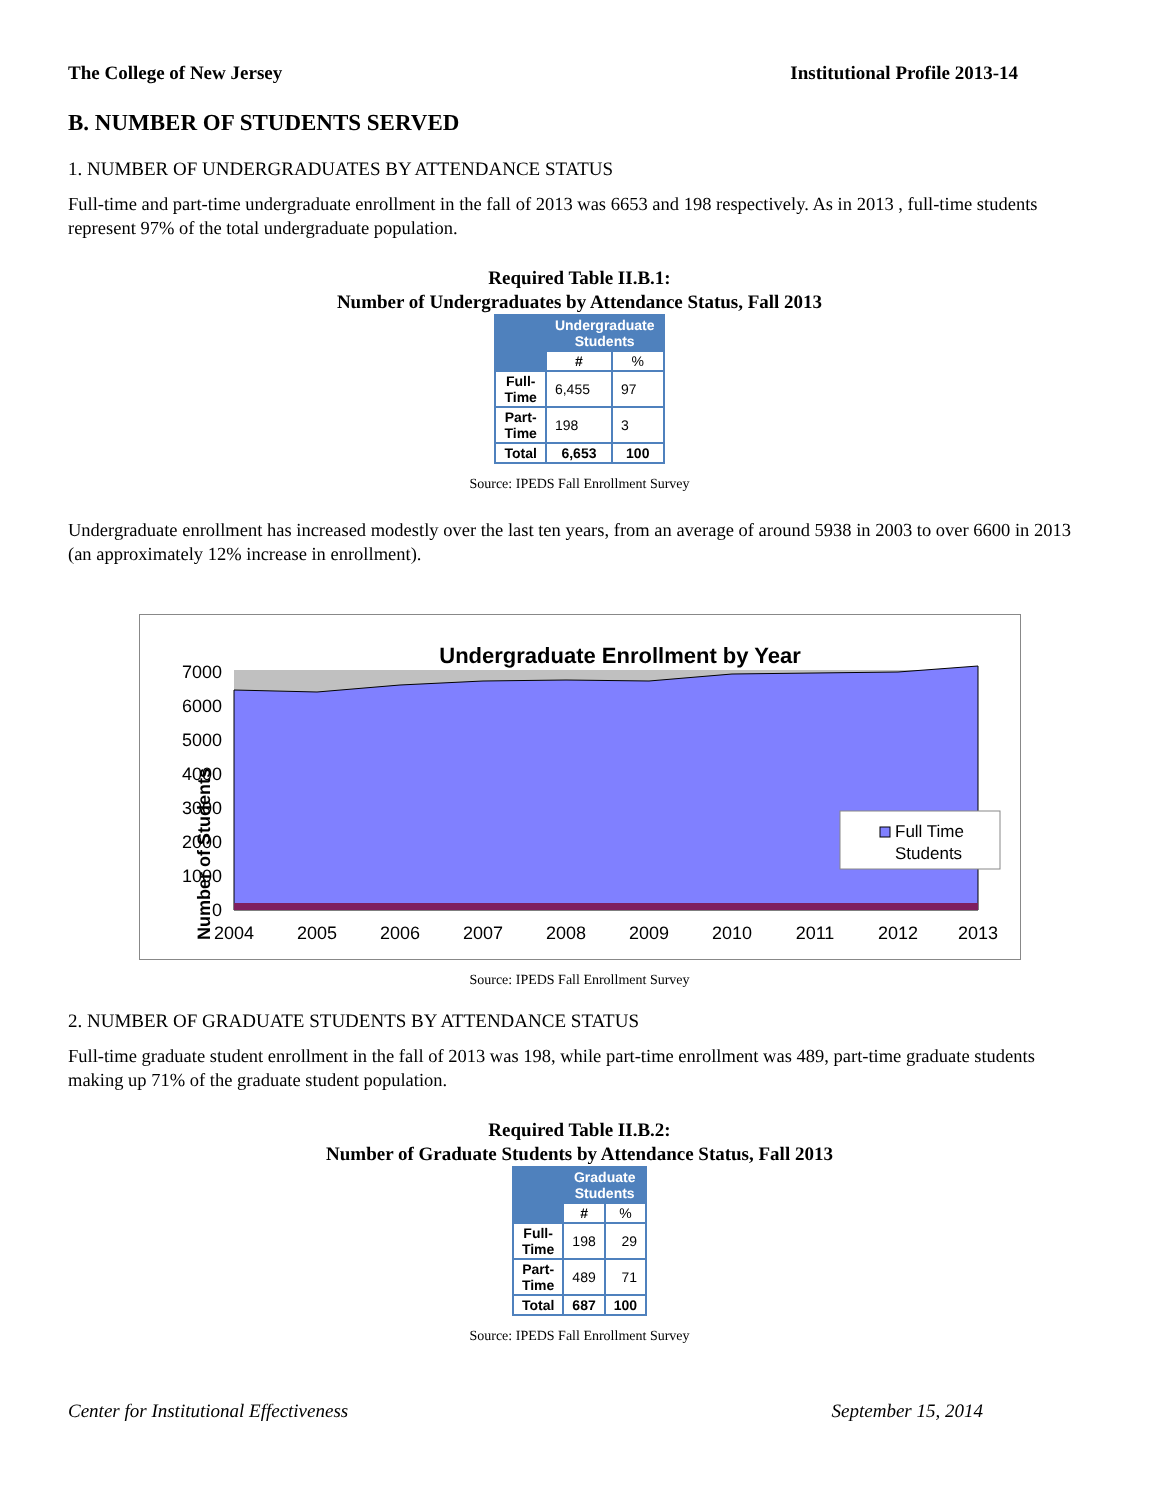The College of New Jersey Institutional Profile 2013-14
B. NUMBER OF STUDENTS SERVED
1. NUMBER OF UNDERGRADUATES BY ATTENDANCE STATUS
Full-time and part-time undergraduate enrollment in the fall of 2013 was 6653 and 198 respectively. As in 2013 , full-time students represent 97% of the total undergraduate population.
Required Table II.B.1:
Number of Undergraduates by Attendance Status, Fall 2013
| | Undergraduate Students | |
| --- | --- | --- |
| | # | % |
| Full- Time | 6,455 | 97 |
| Part- Time | 198 | 3 |
| Total | 6,653 | 100 |
Source: IPEDS Fall Enrollment Survey
Undergraduate enrollment has increased modestly over the last ten years, from an average of around 5938 in 2003 to over 6600 in 2013 (an approximately 12% increase in enrollment).
Undergraduate Enrollment by Year
Number of Students
7000
6000
5000
4000
3000
2000
1000
0
2004
2005
2006
2007
2008
2009
2010
2011
2012
2013
Full Time
Students
Source: IPEDS Fall Enrollment Survey
2. NUMBER OF GRADUATE STUDENTS BY ATTENDANCE STATUS
Full-time graduate student enrollment in the fall of 2013 was 198, while part-time enrollment was 489, part-time graduate students making up 71% of the graduate student population.
Required Table II.B.2:
Number of Graduate Students by Attendance Status, Fall 2013
| | Graduate Students | |
| --- | --- | --- |
| | # | % |
| Full- Time | 198 | 29 |
| Part- Time | 489 | 71 |
| Total | 687 | 100 |
Source: IPEDS Fall Enrollment Survey
Center for Institutional Effectiveness September 15, 2014